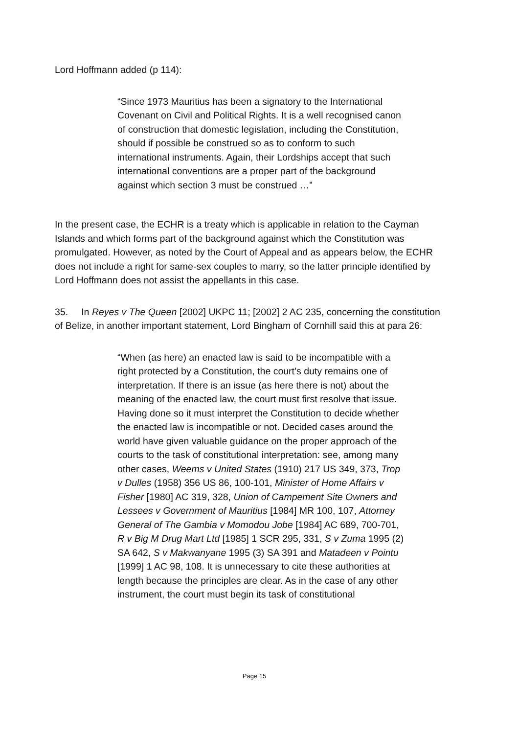Lord Hoffmann added (p 114):
“Since 1973 Mauritius has been a signatory to the International Covenant on Civil and Political Rights. It is a well recognised canon of construction that domestic legislation, including the Constitution, should if possible be construed so as to conform to such international instruments. Again, their Lordships accept that such international conventions are a proper part of the background against which section 3 must be construed …”
In the present case, the ECHR is a treaty which is applicable in relation to the Cayman Islands and which forms part of the background against which the Constitution was promulgated. However, as noted by the Court of Appeal and as appears below, the ECHR does not include a right for same-sex couples to marry, so the latter principle identified by Lord Hoffmann does not assist the appellants in this case.
35. In Reyes v The Queen [2002] UKPC 11; [2002] 2 AC 235, concerning the constitution of Belize, in another important statement, Lord Bingham of Cornhill said this at para 26:
“When (as here) an enacted law is said to be incompatible with a right protected by a Constitution, the court’s duty remains one of interpretation. If there is an issue (as here there is not) about the meaning of the enacted law, the court must first resolve that issue. Having done so it must interpret the Constitution to decide whether the enacted law is incompatible or not. Decided cases around the world have given valuable guidance on the proper approach of the courts to the task of constitutional interpretation: see, among many other cases, Weems v United States (1910) 217 US 349, 373, Trop v Dulles (1958) 356 US 86, 100-101, Minister of Home Affairs v Fisher [1980] AC 319, 328, Union of Campement Site Owners and Lessees v Government of Mauritius [1984] MR 100, 107, Attorney General of The Gambia v Momodou Jobe [1984] AC 689, 700-701, R v Big M Drug Mart Ltd [1985] 1 SCR 295, 331, S v Zuma 1995 (2) SA 642, S v Makwanyane 1995 (3) SA 391 and Matadeen v Pointu [1999] 1 AC 98, 108. It is unnecessary to cite these authorities at length because the principles are clear. As in the case of any other instrument, the court must begin its task of constitutional
Page 15